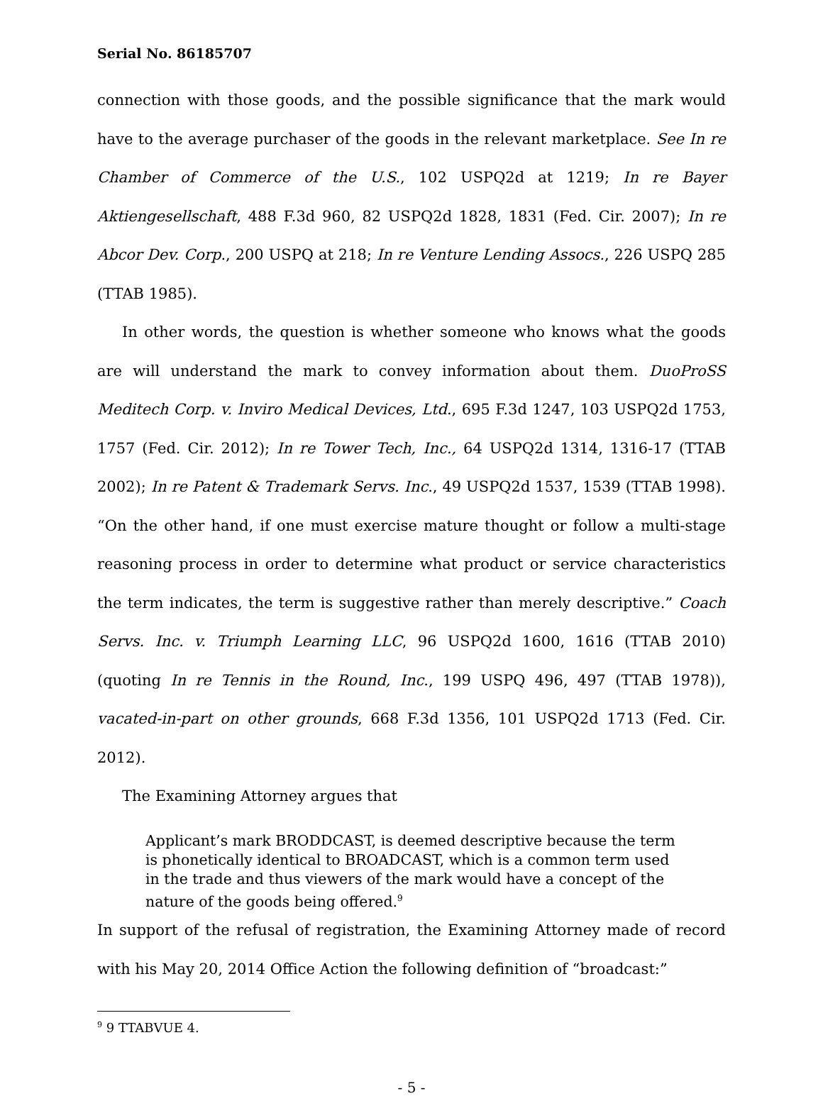Serial No. 86185707
connection with those goods, and the possible significance that the mark would have to the average purchaser of the goods in the relevant marketplace. See In re Chamber of Commerce of the U.S., 102 USPQ2d at 1219; In re Bayer Aktiengesellschaft, 488 F.3d 960, 82 USPQ2d 1828, 1831 (Fed. Cir. 2007); In re Abcor Dev. Corp., 200 USPQ at 218; In re Venture Lending Assocs., 226 USPQ 285 (TTAB 1985).
In other words, the question is whether someone who knows what the goods are will understand the mark to convey information about them. DuoProSS Meditech Corp. v. Inviro Medical Devices, Ltd., 695 F.3d 1247, 103 USPQ2d 1753, 1757 (Fed. Cir. 2012); In re Tower Tech, Inc., 64 USPQ2d 1314, 1316-17 (TTAB 2002); In re Patent & Trademark Servs. Inc., 49 USPQ2d 1537, 1539 (TTAB 1998). “On the other hand, if one must exercise mature thought or follow a multi-stage reasoning process in order to determine what product or service characteristics the term indicates, the term is suggestive rather than merely descriptive.” Coach Servs. Inc. v. Triumph Learning LLC, 96 USPQ2d 1600, 1616 (TTAB 2010) (quoting In re Tennis in the Round, Inc., 199 USPQ 496, 497 (TTAB 1978)), vacated-in-part on other grounds, 668 F.3d 1356, 101 USPQ2d 1713 (Fed. Cir. 2012).
The Examining Attorney argues that
Applicant’s mark BRODDCAST, is deemed descriptive because the term is phonetically identical to BROADCAST, which is a common term used in the trade and thus viewers of the mark would have a concept of the nature of the goods being offered.<sup>9</sup>
In support of the refusal of registration, the Examining Attorney made of record with his May 20, 2014 Office Action the following definition of “broadcast:”
<sup>9</sup> 9 TTABVUE 4.
- 5 -